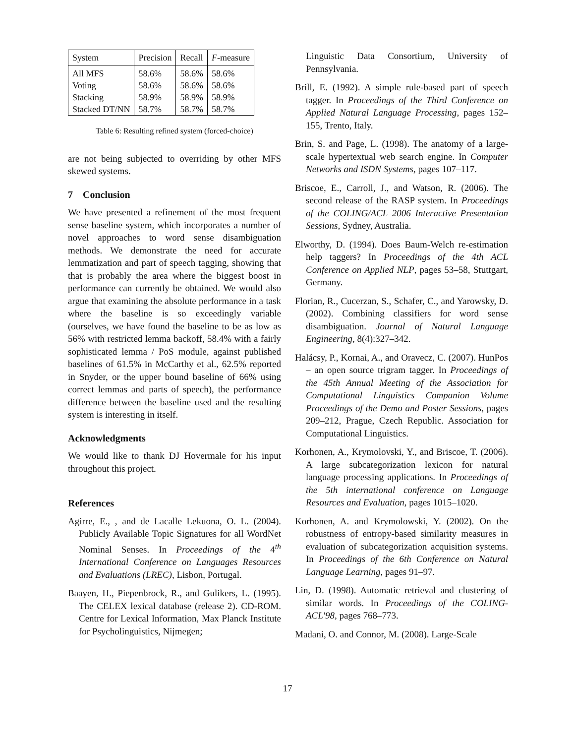| System | Precision | Recall | F -measure |
| --- | --- | --- | --- |
| All MFS | 58.6% | 58.6% | 58.6% |
| Voting | 58.6% | 58.6% | 58.6% |
| Stacking | 58.9% | 58.9% | 58.9% |
| Stacked DT/NN | 58.7% | 58.7% | 58.7% |
Table 6: Resulting refined system (forced-choice)
are not being subjected to overriding by other MFS skewed systems.
7 Conclusion
We have presented a refinement of the most frequent sense baseline system, which incorporates a number of novel approaches to word sense disambiguation methods. We demonstrate the need for accurate lemmatization and part of speech tagging, showing that that is probably the area where the biggest boost in performance can currently be obtained. We would also argue that examining the absolute performance in a task where the baseline is so exceedingly variable (ourselves, we have found the baseline to be as low as 56% with restricted lemma backoff, 58.4% with a fairly sophisticated lemma / PoS module, against published baselines of 61.5% in McCarthy et al., 62.5% reported in Snyder, or the upper bound baseline of 66% using correct lemmas and parts of speech), the performance difference between the baseline used and the resulting system is interesting in itself.
Acknowledgments
We would like to thank DJ Hovermale for his input throughout this project.
References
Agirre, E., , and de Lacalle Lekuona, O. L. (2004). Publicly Available Topic Signatures for all WordNet Nominal Senses. In Proceedings of the 4<sup>th</sup> International Conference on Languages Resources and Evaluations (LREC), Lisbon, Portugal.
Baayen, H., Piepenbrock, R., and Gulikers, L. (1995). The CELEX lexical database (release 2). CD-ROM. Centre for Lexical Information, Max Planck Institute for Psycholinguistics, Nijmegen;
Linguistic Data Consortium, University of Pennsylvania.
Brill, E. (1992). A simple rule-based part of speech tagger. In Proceedings of the Third Conference on Applied Natural Language Processing, pages 152–155, Trento, Italy.
Brin, S. and Page, L. (1998). The anatomy of a large-scale hypertextual web search engine. In Computer Networks and ISDN Systems, pages 107–117.
Briscoe, E., Carroll, J., and Watson, R. (2006). The second release of the RASP system. In Proceedings of the COLING/ACL 2006 Interactive Presentation Sessions, Sydney, Australia.
Elworthy, D. (1994). Does Baum-Welch re-estimation help taggers? In Proceedings of the 4th ACL Conference on Applied NLP, pages 53–58, Stuttgart, Germany.
Florian, R., Cucerzan, S., Schafer, C., and Yarowsky, D. (2002). Combining classifiers for word sense disambiguation. Journal of Natural Language Engineering, 8(4):327–342.
Halácsy, P., Kornai, A., and Oravecz, C. (2007). HunPos – an open source trigram tagger. In Proceedings of the 45th Annual Meeting of the Association for Computational Linguistics Companion Volume Proceedings of the Demo and Poster Sessions, pages 209–212, Prague, Czech Republic. Association for Computational Linguistics.
Korhonen, A., Krymolovski, Y., and Briscoe, T. (2006). A large subcategorization lexicon for natural language processing applications. In Proceedings of the 5th international conference on Language Resources and Evaluation, pages 1015–1020.
Korhonen, A. and Krymolowski, Y. (2002). On the robustness of entropy-based similarity measures in evaluation of subcategorization acquisition systems. In Proceedings of the 6th Conference on Natural Language Learning, pages 91–97.
Lin, D. (1998). Automatic retrieval and clustering of similar words. In Proceedings of the COLING-ACL'98, pages 768–773.
Madani, O. and Connor, M. (2008). Large-Scale
17